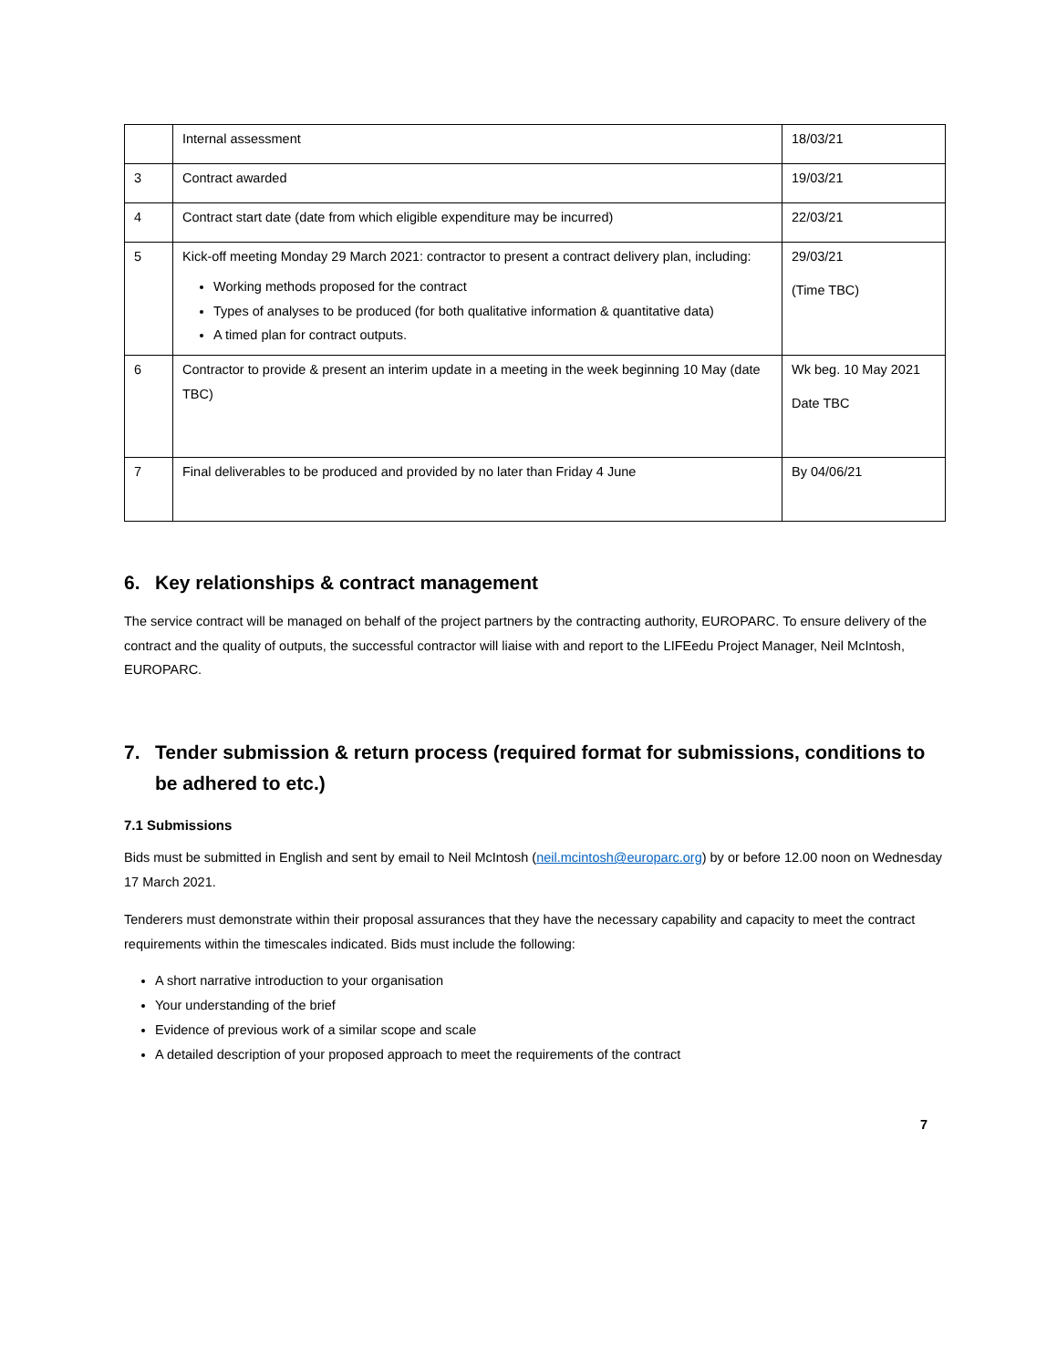| | Internal assessment | 18/03/21 |
| 3 | Contract awarded | 19/03/21 |
| 4 | Contract start date (date from which eligible expenditure may be incurred) | 22/03/21 |
| 5 | Kick-off meeting Monday 29 March 2021: contractor to present a contract delivery plan, including: Working methods proposed for the contract Types of analyses to be produced (for both qualitative information & quantitative data) A timed plan for contract outputs. | 29/03/21 (Time TBC) |
| 6 | Contractor to provide & present an interim update in a meeting in the week beginning 10 May (date TBC) | Wk beg. 10 May 2021 Date TBC |
| 7 | Final deliverables to be produced and provided by no later than Friday 4 June | By 04/06/21 |
6. Key relationships & contract management
The service contract will be managed on behalf of the project partners by the contracting authority, EUROPARC. To ensure delivery of the contract and the quality of outputs, the successful contractor will liaise with and report to the LIFEedu Project Manager, Neil McIntosh, EUROPARC.
7. Tender submission & return process (required format for submissions, conditions to be adhered to etc.)
7.1 Submissions
Bids must be submitted in English and sent by email to Neil McIntosh (neil.mcintosh@europarc.org) by or before 12.00 noon on Wednesday 17 March 2021.
Tenderers must demonstrate within their proposal assurances that they have the necessary capability and capacity to meet the contract requirements within the timescales indicated. Bids must include the following:
A short narrative introduction to your organisation
Your understanding of the brief
Evidence of previous work of a similar scope and scale
A detailed description of your proposed approach to meet the requirements of the contract
7